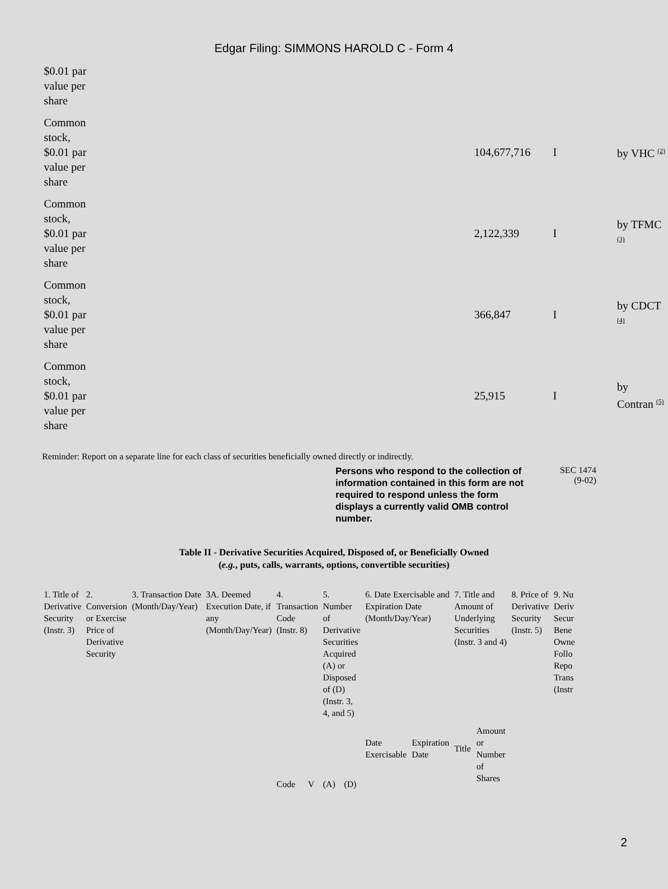Edgar Filing: SIMMONS HAROLD C - Form 4
| $0.01 par value per share | | | | |
| Common stock, $0.01 par value per share | | 104,677,716 | I | by VHC <sup>(2)</sup> |
| Common stock, $0.01 par value per share | | 2,122,339 | I | by TFMC <sup>(3)</sup> |
| Common stock, $0.01 par value per share | | 366,847 | I | by CDCT <sup>(4)</sup> |
| Common stock, $0.01 par value per share | | 25,915 | I | by Contran <sup>(5)</sup> |
Reminder: Report on a separate line for each class of securities beneficially owned directly or indirectly.
Persons who respond to the collection of information contained in this form are not required to respond unless the form displays a currently valid OMB control number.
SEC 1474
(9-02)
Table II - Derivative Securities Acquired, Disposed of, or Beneficially Owned
(e.g., puts, calls, warrants, options, convertible securities)
| 1. Title of Derivative Security (Instr. 3) | 2. Conversion or Exercise Price of Derivative Security | 3. Transaction Date (Month/Day/Year) | 3A. Deemed Execution Date, if any (Month/Day/Year) | 4. Transaction Code (Instr. 8) | | 5. Number of Derivative Securities Acquired (A) or Disposed of (D) (Instr. 3, 4, and 5) | | 6. Date Exercisable and Expiration Date (Month/Day/Year) | | 7. Title and Amount of Underlying Securities (Instr. 3 and 4) | | 8. Price of Derivative Security (Instr. 5) | 9. Nu Deriv Secur Bene Owne Follo Repo Trans (Instr |
| --- | --- | --- | --- | --- | --- | --- | --- | --- | --- | --- | --- | --- | --- |
| | | | | Code | V | (A) | (D) | Date Exercisable | Expiration Date | Title | Amount or Number of Shares | | |
2